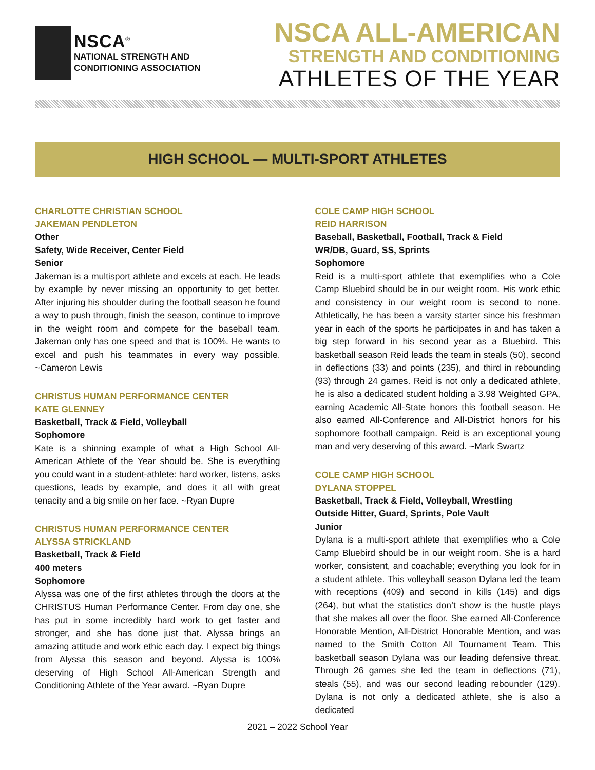NSCA<sup>®</sup>
NATIONAL STRENGTH AND
CONDITIONING ASSOCIATION
NSCA ALL-AMERICAN
STRENGTH AND CONDITIONING
ATHLETES OF THE YEAR
HIGH SCHOOL — MULTI-SPORT ATHLETES
CHARLOTTE CHRISTIAN SCHOOL
JAKEMAN PENDLETON
Other
Safety, Wide Receiver, Center Field
Senior
Jakeman is a multisport athlete and excels at each. He leads by example by never missing an opportunity to get better. After injuring his shoulder during the football season he found a way to push through, finish the season, continue to improve in the weight room and compete for the baseball team. Jakeman only has one speed and that is 100%. He wants to excel and push his teammates in every way possible. ~Cameron Lewis
CHRISTUS HUMAN PERFORMANCE CENTER
KATE GLENNEY
Basketball, Track & Field, Volleyball
Sophomore
Kate is a shinning example of what a High School All-American Athlete of the Year should be. She is everything you could want in a student-athlete: hard worker, listens, asks questions, leads by example, and does it all with great tenacity and a big smile on her face. ~Ryan Dupre
CHRISTUS HUMAN PERFORMANCE CENTER
ALYSSA STRICKLAND
Basketball, Track & Field
400 meters
Sophomore
Alyssa was one of the first athletes through the doors at the CHRISTUS Human Performance Center. From day one, she has put in some incredibly hard work to get faster and stronger, and she has done just that. Alyssa brings an amazing attitude and work ethic each day. I expect big things from Alyssa this season and beyond. Alyssa is 100% deserving of High School All-American Strength and Conditioning Athlete of the Year award. ~Ryan Dupre
COLE CAMP HIGH SCHOOL
REID HARRISON
Baseball, Basketball, Football, Track & Field
WR/DB, Guard, SS, Sprints
Sophomore
Reid is a multi-sport athlete that exemplifies who a Cole Camp Bluebird should be in our weight room. His work ethic and consistency in our weight room is second to none. Athletically, he has been a varsity starter since his freshman year in each of the sports he participates in and has taken a big step forward in his second year as a Bluebird. This basketball season Reid leads the team in steals (50), second in deflections (33) and points (235), and third in rebounding (93) through 24 games. Reid is not only a dedicated athlete, he is also a dedicated student holding a 3.98 Weighted GPA, earning Academic All-State honors this football season. He also earned All-Conference and All-District honors for his sophomore football campaign. Reid is an exceptional young man and very deserving of this award. ~Mark Swartz
COLE CAMP HIGH SCHOOL
DYLANA STOPPEL
Basketball, Track & Field, Volleyball, Wrestling
Outside Hitter, Guard, Sprints, Pole Vault
Junior
Dylana is a multi-sport athlete that exemplifies who a Cole Camp Bluebird should be in our weight room. She is a hard worker, consistent, and coachable; everything you look for in a student athlete. This volleyball season Dylana led the team with receptions (409) and second in kills (145) and digs (264), but what the statistics don’t show is the hustle plays that she makes all over the floor. She earned All-Conference Honorable Mention, All-District Honorable Mention, and was named to the Smith Cotton All Tournament Team. This basketball season Dylana was our leading defensive threat. Through 26 games she led the team in deflections (71), steals (55), and was our second leading rebounder (129). Dylana is not only a dedicated athlete, she is also a dedicated
2021 – 2022 School Year